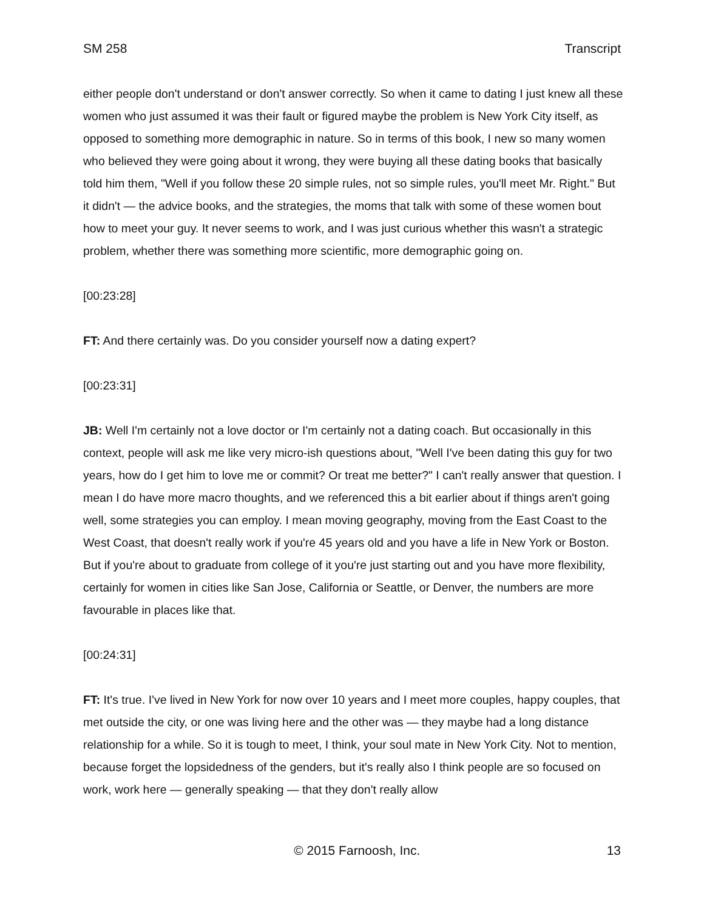SM 258 Transcript
either people don't understand or don't answer correctly. So when it came to dating I just knew all these women who just assumed it was their fault or figured maybe the problem is New York City itself, as opposed to something more demographic in nature. So in terms of this book, I new so many women who believed they were going about it wrong, they were buying all these dating books that basically told him them, "Well if you follow these 20 simple rules, not so simple rules, you'll meet Mr. Right." But it didn't — the advice books, and the strategies, the moms that talk with some of these women bout how to meet your guy. It never seems to work, and I was just curious whether this wasn't a strategic problem, whether there was something more scientific, more demographic going on.
[00:23:28]
FT: And there certainly was. Do you consider yourself now a dating expert?
[00:23:31]
JB: Well I'm certainly not a love doctor or I'm certainly not a dating coach. But occasionally in this context, people will ask me like very micro-ish questions about, "Well I've been dating this guy for two years, how do I get him to love me or commit? Or treat me better?" I can't really answer that question. I mean I do have more macro thoughts, and we referenced this a bit earlier about if things aren't going well, some strategies you can employ. I mean moving geography, moving from the East Coast to the West Coast, that doesn't really work if you're 45 years old and you have a life in New York or Boston. But if you're about to graduate from college of it you're just starting out and you have more flexibility, certainly for women in cities like San Jose, California or Seattle, or Denver, the numbers are more favourable in places like that.
[00:24:31]
FT: It's true. I've lived in New York for now over 10 years and I meet more couples, happy couples, that met outside the city, or one was living here and the other was — they maybe had a long distance relationship for a while. So it is tough to meet, I think, your soul mate in New York City. Not to mention, because forget the lopsidedness of the genders, but it's really also I think people are so focused on work, work here — generally speaking — that they don't really allow
© 2015 Farnoosh, Inc. 13